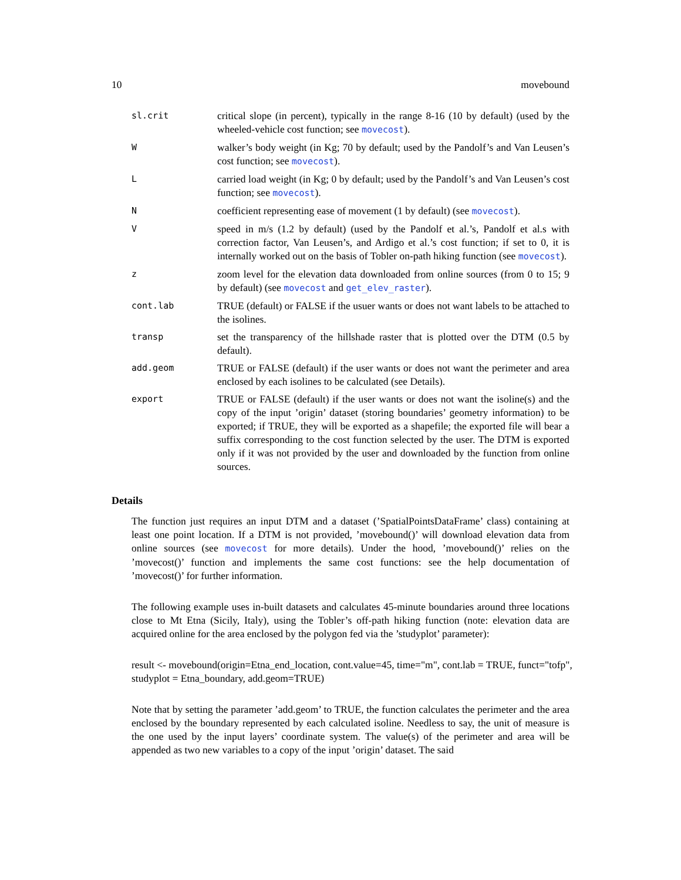10 movebound
| sl.crit | critical slope (in percent), typically in the range 8-16 (10 by default) (used by the wheeled-vehicle cost function; see movecost ). |
| W | walker’s body weight (in Kg; 70 by default; used by the Pandolf’s and Van Leusen’s cost function; see movecost ). |
| L | carried load weight (in Kg; 0 by default; used by the Pandolf’s and Van Leusen’s cost function; see movecost ). |
| N | coefficient representing ease of movement (1 by default) (see movecost ). |
| V | speed in m/s (1.2 by default) (used by the Pandolf et al.’s, Pandolf et al.s with correction factor, Van Leusen’s, and Ardigo et al.’s cost function; if set to 0, it is internally worked out on the basis of Tobler on-path hiking function (see movecost ). |
| z | zoom level for the elevation data downloaded from online sources (from 0 to 15; 9 by default) (see movecost and get_elev_raster ). |
| cont.lab | TRUE (default) or FALSE if the usuer wants or does not want labels to be attached to the isolines. |
| transp | set the transparency of the hillshade raster that is plotted over the DTM (0.5 by default). |
| add.geom | TRUE or FALSE (default) if the user wants or does not want the perimeter and area enclosed by each isolines to be calculated (see Details). |
| export | TRUE or FALSE (default) if the user wants or does not want the isoline(s) and the copy of the input ’origin’ dataset (storing boundaries’ geometry information) to be exported; if TRUE, they will be exported as a shapefile; the exported file will bear a suffix corresponding to the cost function selected by the user. The DTM is exported only if it was not provided by the user and downloaded by the function from online sources. |
Details
The function just requires an input DTM and a dataset (’SpatialPointsDataFrame’ class) containing at least one point location. If a DTM is not provided, ’movebound()’ will download elevation data from online sources (see movecost for more details). Under the hood, ’movebound()’ relies on the ’movecost()’ function and implements the same cost functions: see the help documentation of ’movecost()’ for further information.
The following example uses in-built datasets and calculates 45-minute boundaries around three locations close to Mt Etna (Sicily, Italy), using the Tobler’s off-path hiking function (note: elevation data are acquired online for the area enclosed by the polygon fed via the ’studyplot’ parameter):
result <- movebound(origin=Etna_end_location, cont.value=45, time="m", cont.lab = TRUE, funct="tofp", studyplot = Etna_boundary, add.geom=TRUE)
Note that by setting the parameter ’add.geom’ to TRUE, the function calculates the perimeter and the area enclosed by the boundary represented by each calculated isoline. Needless to say, the unit of measure is the one used by the input layers’ coordinate system. The value(s) of the perimeter and area will be appended as two new variables to a copy of the input ’origin’ dataset. The said